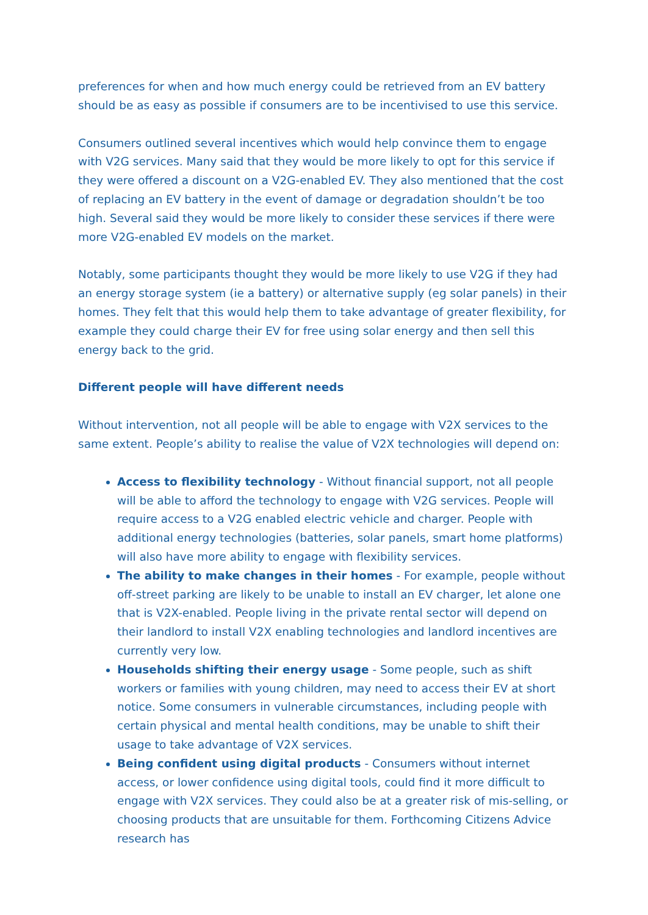preferences for when and how much energy could be retrieved from an EV battery should be as easy as possible if consumers are to be incentivised to use this service.
Consumers outlined several incentives which would help convince them to engage with V2G services. Many said that they would be more likely to opt for this service if they were offered a discount on a V2G-enabled EV. They also mentioned that the cost of replacing an EV battery in the event of damage or degradation shouldn’t be too high. Several said they would be more likely to consider these services if there were more V2G-enabled EV models on the market.
Notably, some participants thought they would be more likely to use V2G if they had an energy storage system (ie a battery) or alternative supply (eg solar panels) in their homes. They felt that this would help them to take advantage of greater flexibility, for example they could charge their EV for free using solar energy and then sell this energy back to the grid.
Different people will have different needs
Without intervention, not all people will be able to engage with V2X services to the same extent. People’s ability to realise the value of V2X technologies will depend on:
Access to flexibility technology - Without financial support, not all people will be able to afford the technology to engage with V2G services. People will require access to a V2G enabled electric vehicle and charger. People with additional energy technologies (batteries, solar panels, smart home platforms) will also have more ability to engage with flexibility services.
The ability to make changes in their homes - For example, people without off-street parking are likely to be unable to install an EV charger, let alone one that is V2X-enabled. People living in the private rental sector will depend on their landlord to install V2X enabling technologies and landlord incentives are currently very low.
Households shifting their energy usage - Some people, such as shift workers or families with young children, may need to access their EV at short notice. Some consumers in vulnerable circumstances, including people with certain physical and mental health conditions, may be unable to shift their usage to take advantage of V2X services.
Being confident using digital products - Consumers without internet access, or lower confidence using digital tools, could find it more difficult to engage with V2X services. They could also be at a greater risk of mis-selling, or choosing products that are unsuitable for them. Forthcoming Citizens Advice research has